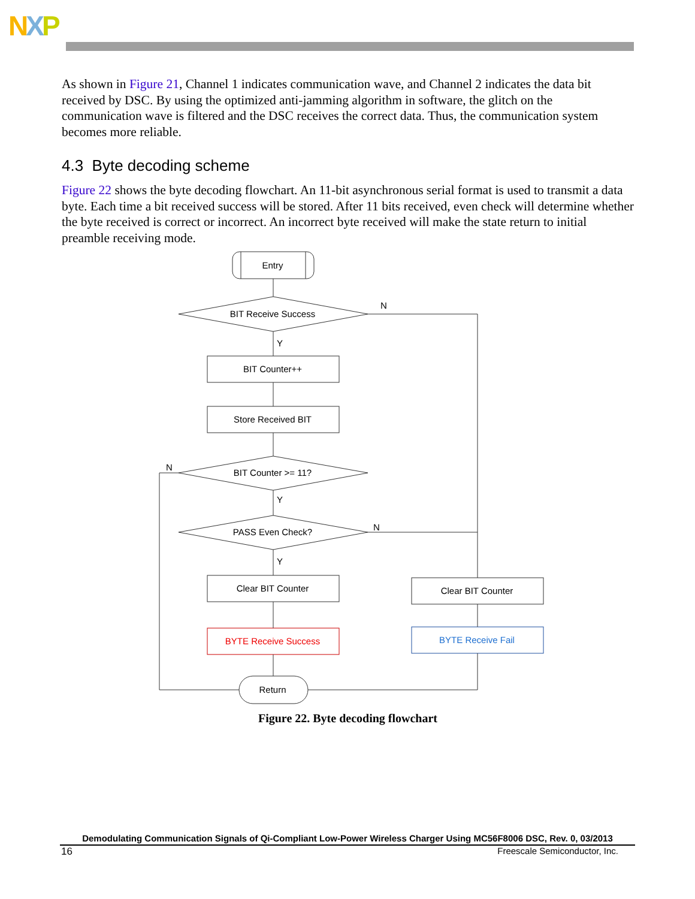NXP
As shown in Figure 21, Channel 1 indicates communication wave, and Channel 2 indicates the data bit received by DSC. By using the optimized anti-jamming algorithm in software, the glitch on the communication wave is filtered and the DSC receives the correct data. Thus, the communication system becomes more reliable.
4.3 Byte decoding scheme
Figure 22 shows the byte decoding flowchart. An 11-bit asynchronous serial format is used to transmit a data byte. Each time a bit received success will be stored. After 11 bits received, even check will determine whether the byte received is correct or incorrect. An incorrect byte received will make the state return to initial preamble receiving mode.
Entry
BIT Receive Success
BIT Counter++
Store Received BIT
BIT Counter >= 11?
PASS Even Check?
Clear BIT Counter
BYTE Receive Success
Clear BIT Counter
BYTE Receive Fail
Return
N
Y
N
Y
N
Y
Figure 22. Byte decoding flowchart
Demodulating Communication Signals of Qi-Compliant Low-Power Wireless Charger Using MC56F8006 DSC, Rev. 0, 03/2013
16 Freescale Semiconductor, Inc.